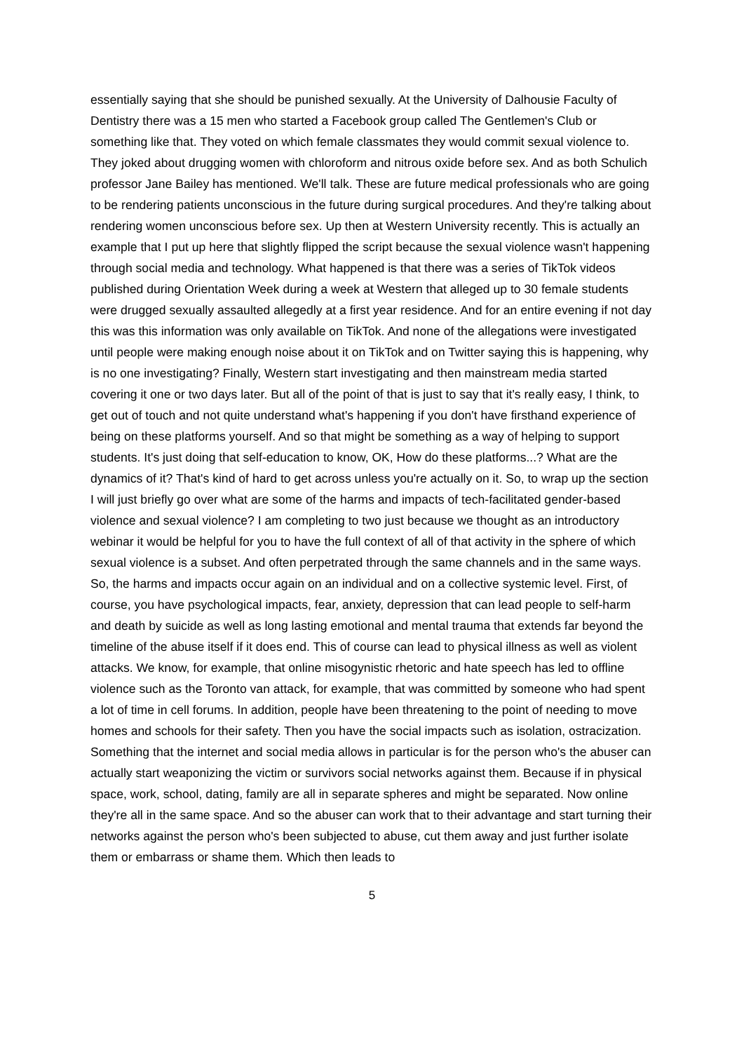essentially saying that she should be punished sexually. At the University of Dalhousie Faculty of Dentistry there was a 15 men who started a Facebook group called The Gentlemen's Club or something like that. They voted on which female classmates they would commit sexual violence to. They joked about drugging women with chloroform and nitrous oxide before sex. And as both Schulich professor Jane Bailey has mentioned. We'll talk. These are future medical professionals who are going to be rendering patients unconscious in the future during surgical procedures. And they're talking about rendering women unconscious before sex. Up then at Western University recently. This is actually an example that I put up here that slightly flipped the script because the sexual violence wasn't happening through social media and technology. What happened is that there was a series of TikTok videos published during Orientation Week during a week at Western that alleged up to 30 female students were drugged sexually assaulted allegedly at a first year residence. And for an entire evening if not day this was this information was only available on TikTok. And none of the allegations were investigated until people were making enough noise about it on TikTok and on Twitter saying this is happening, why is no one investigating? Finally, Western start investigating and then mainstream media started covering it one or two days later. But all of the point of that is just to say that it's really easy, I think, to get out of touch and not quite understand what's happening if you don't have firsthand experience of being on these platforms yourself. And so that might be something as a way of helping to support students. It's just doing that self-education to know, OK, How do these platforms...? What are the dynamics of it? That's kind of hard to get across unless you're actually on it. So, to wrap up the section I will just briefly go over what are some of the harms and impacts of tech-facilitated gender-based violence and sexual violence? I am completing to two just because we thought as an introductory webinar it would be helpful for you to have the full context of all of that activity in the sphere of which sexual violence is a subset. And often perpetrated through the same channels and in the same ways. So, the harms and impacts occur again on an individual and on a collective systemic level. First, of course, you have psychological impacts, fear, anxiety, depression that can lead people to self-harm and death by suicide as well as long lasting emotional and mental trauma that extends far beyond the timeline of the abuse itself if it does end. This of course can lead to physical illness as well as violent attacks. We know, for example, that online misogynistic rhetoric and hate speech has led to offline violence such as the Toronto van attack, for example, that was committed by someone who had spent a lot of time in cell forums. In addition, people have been threatening to the point of needing to move homes and schools for their safety. Then you have the social impacts such as isolation, ostracization. Something that the internet and social media allows in particular is for the person who's the abuser can actually start weaponizing the victim or survivors social networks against them. Because if in physical space, work, school, dating, family are all in separate spheres and might be separated. Now online they're all in the same space. And so the abuser can work that to their advantage and start turning their networks against the person who's been subjected to abuse, cut them away and just further isolate them or embarrass or shame them. Which then leads to
5